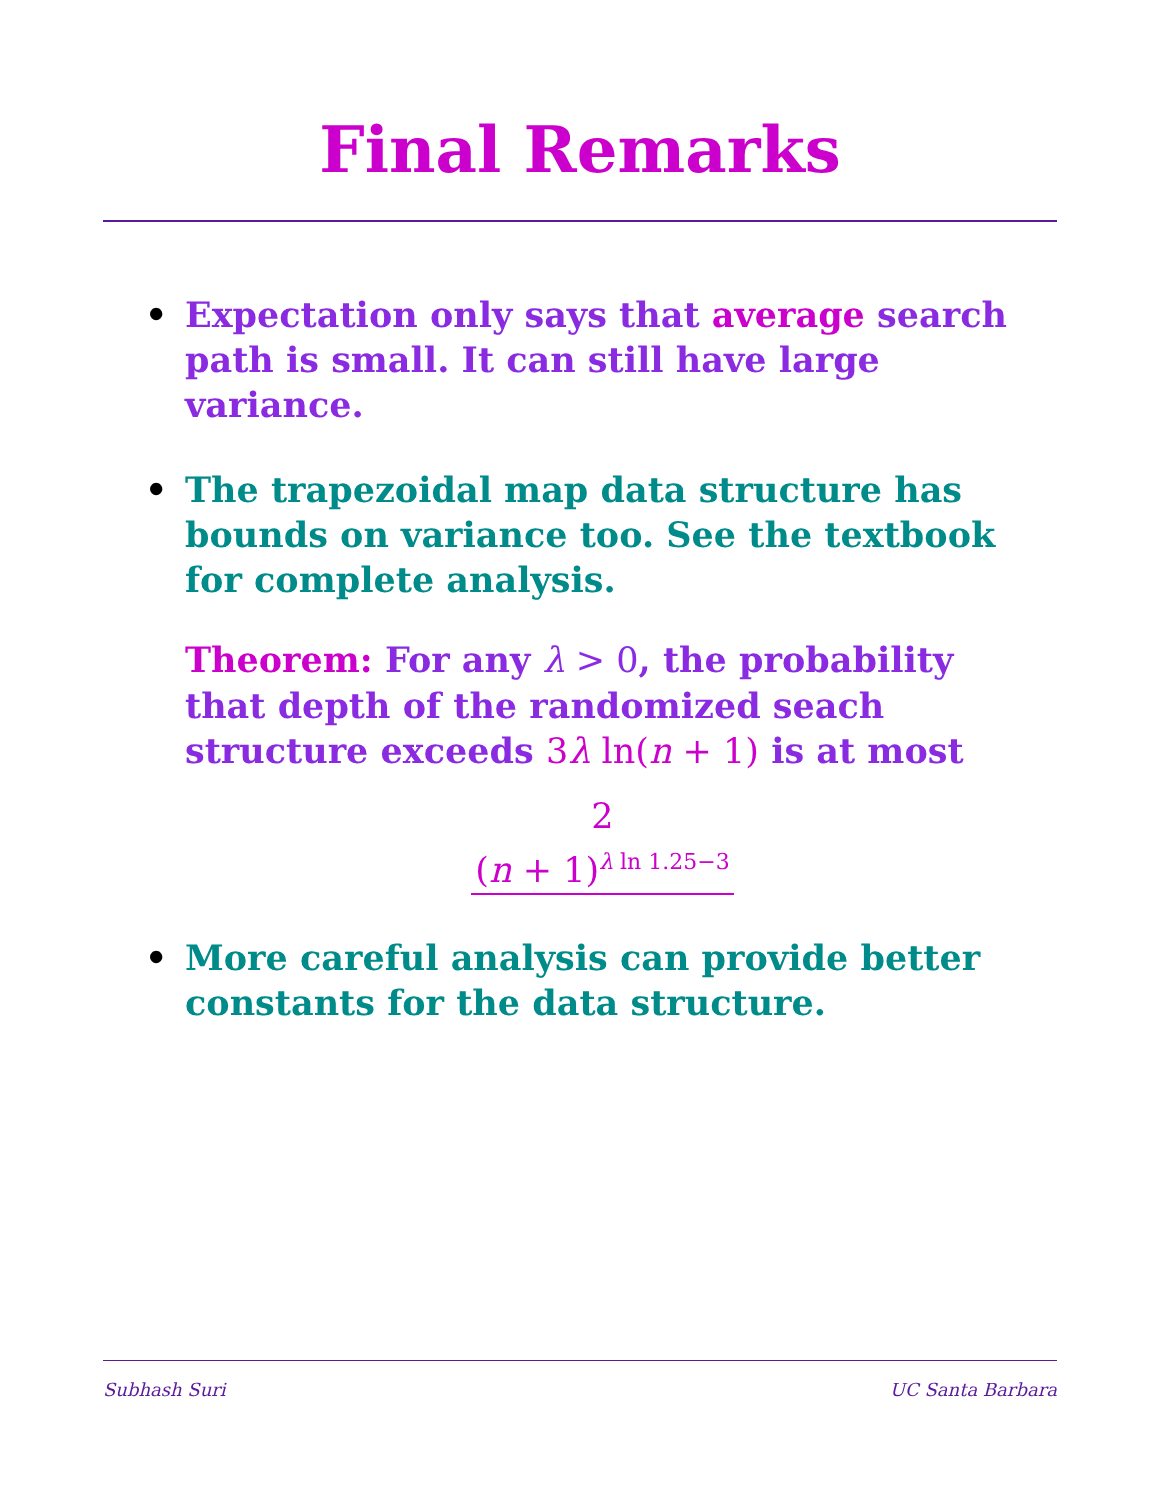Final Remarks
• Expectation only says that average search path is small. It can still have large variance.
• The trapezoidal map data structure has bounds on variance too. See the textbook for complete analysis.
Theorem: For any λ > 0, the probability that depth of the randomized seach structure exceeds 3λ ln(n + 1) is at most
2
(n + 1)<sup>λ ln 1.25−3</sup>
• More careful analysis can provide better constants for the data structure.
Subhash Suri UC Santa Barbara